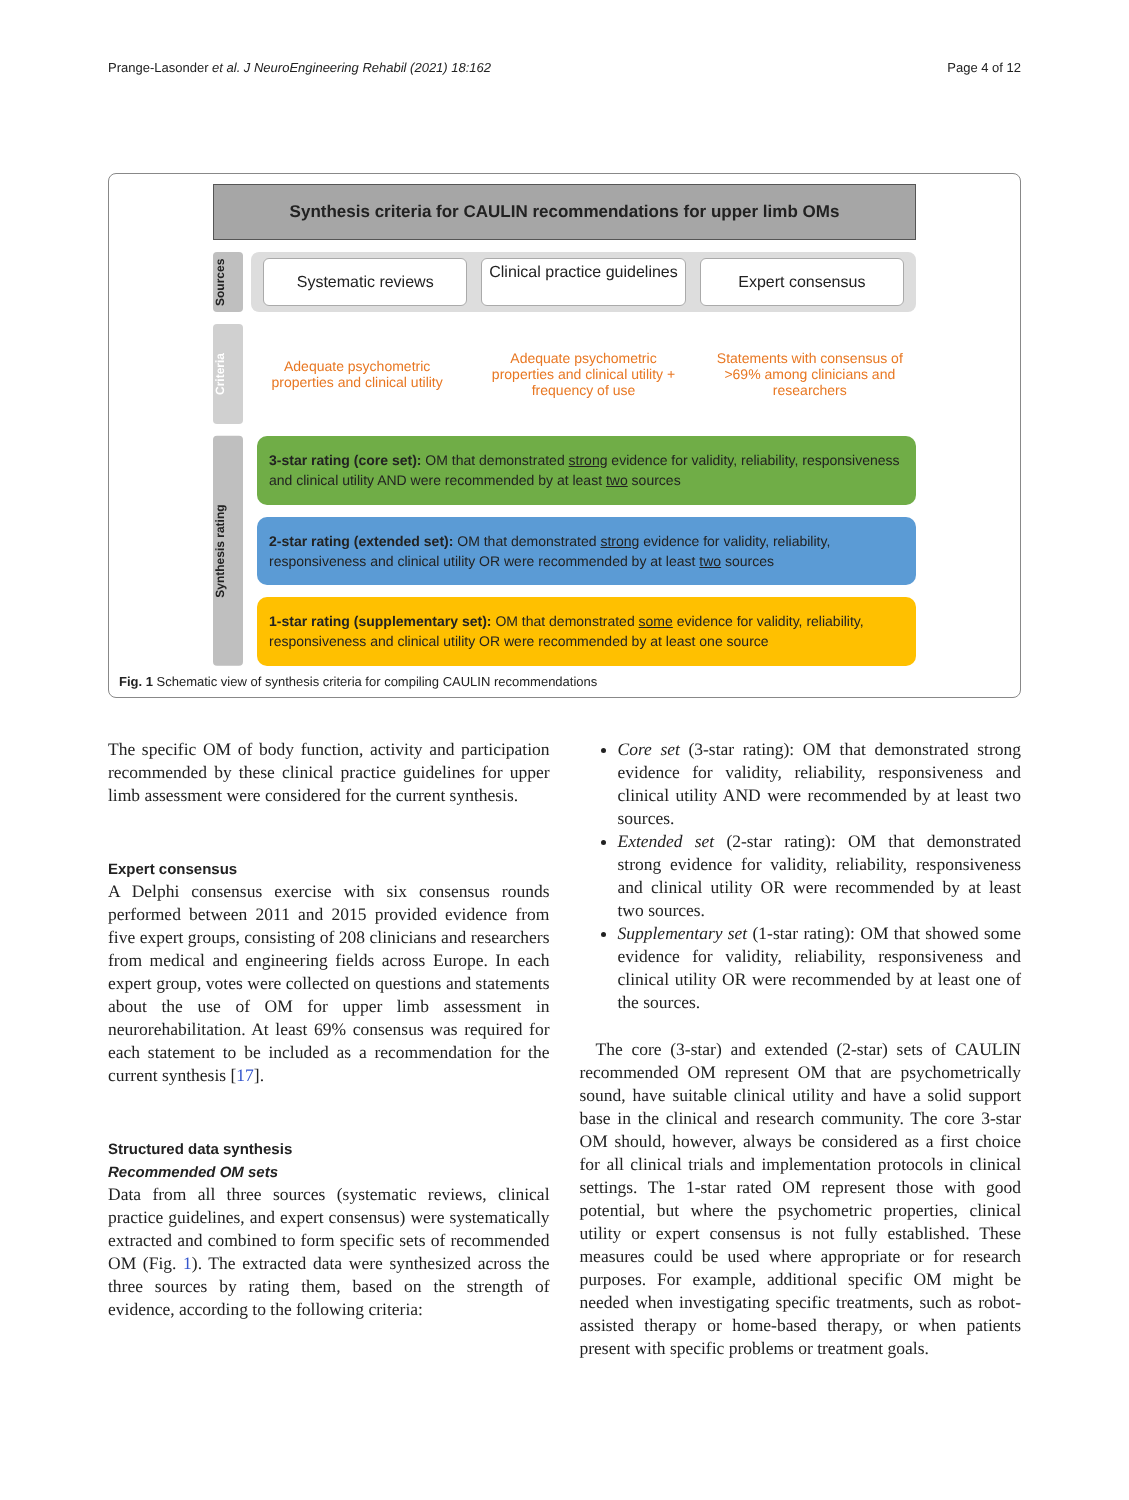Prange-Lasonder et al. J NeuroEngineering Rehabil (2021) 18:162 Page 4 of 12
Synthesis criteria for CAULIN recommendations for upper limb OMs
Sources
Systematic reviews
Clinical practice guidelines
Expert consensus
Criteria
Adequate psychometric properties and clinical utility
Adequate psychometric properties and clinical utility + frequency of use
Statements with consensus of >69% among clinicians and researchers
Synthesis rating
3-star rating (core set): OM that demonstrated strong evidence for validity, reliability, responsiveness and clinical utility AND were recommended by at least two sources
2-star rating (extended set): OM that demonstrated strong evidence for validity, reliability, responsiveness and clinical utility OR were recommended by at least two sources
1-star rating (supplementary set): OM that demonstrated some evidence for validity, reliability, responsiveness and clinical utility OR were recommended by at least one source
Fig. 1 Schematic view of synthesis criteria for compiling CAULIN recommendations
The specific OM of body function, activity and participation recommended by these clinical practice guidelines for upper limb assessment were considered for the current synthesis.
Expert consensus
A Delphi consensus exercise with six consensus rounds performed between 2011 and 2015 provided evidence from five expert groups, consisting of 208 clinicians and researchers from medical and engineering fields across Europe. In each expert group, votes were collected on questions and statements about the use of OM for upper limb assessment in neurorehabilitation. At least 69% consensus was required for each statement to be included as a recommendation for the current synthesis [17].
Structured data synthesis
Recommended OM sets
Data from all three sources (systematic reviews, clinical practice guidelines, and expert consensus) were systematically extracted and combined to form specific sets of recommended OM (Fig. 1). The extracted data were synthesized across the three sources by rating them, based on the strength of evidence, according to the following criteria:
Core set (3-star rating): OM that demonstrated strong evidence for validity, reliability, responsiveness and clinical utility AND were recommended by at least two sources.
Extended set (2-star rating): OM that demonstrated strong evidence for validity, reliability, responsiveness and clinical utility OR were recommended by at least two sources.
Supplementary set (1-star rating): OM that showed some evidence for validity, reliability, responsiveness and clinical utility OR were recommended by at least one of the sources.
The core (3-star) and extended (2-star) sets of CAULIN recommended OM represent OM that are psychometrically sound, have suitable clinical utility and have a solid support base in the clinical and research community. The core 3-star OM should, however, always be considered as a first choice for all clinical trials and implementation protocols in clinical settings. The 1-star rated OM represent those with good potential, but where the psychometric properties, clinical utility or expert consensus is not fully established. These measures could be used where appropriate or for research purposes. For example, additional specific OM might be needed when investigating specific treatments, such as robot-assisted therapy or home-based therapy, or when patients present with specific problems or treatment goals.